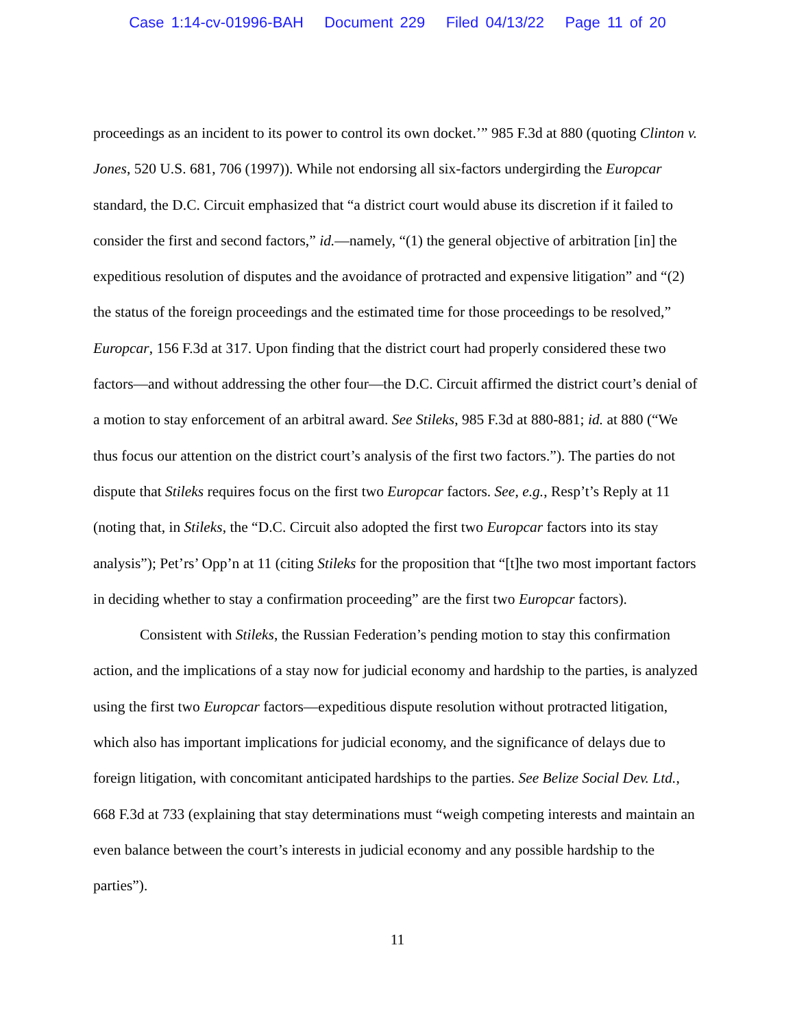Case 1:14-cv-01996-BAH Document 229 Filed 04/13/22 Page 11 of 20
proceedings as an incident to its power to control its own docket.’” 985 F.3d at 880 (quoting Clinton v. Jones, 520 U.S. 681, 706 (1997)). While not endorsing all six-factors undergirding the Europcar standard, the D.C. Circuit emphasized that “a district court would abuse its discretion if it failed to consider the first and second factors,” id.—namely, “(1) the general objective of arbitration [in] the expeditious resolution of disputes and the avoidance of protracted and expensive litigation” and “(2) the status of the foreign proceedings and the estimated time for those proceedings to be resolved,” Europcar, 156 F.3d at 317. Upon finding that the district court had properly considered these two factors—and without addressing the other four—the D.C. Circuit affirmed the district court’s denial of a motion to stay enforcement of an arbitral award. See Stileks, 985 F.3d at 880-881; id. at 880 (“We thus focus our attention on the district court’s analysis of the first two factors.”). The parties do not dispute that Stileks requires focus on the first two Europcar factors. See, e.g., Resp’t’s Reply at 11 (noting that, in Stileks, the “D.C. Circuit also adopted the first two Europcar factors into its stay analysis”); Pet’rs’ Opp’n at 11 (citing Stileks for the proposition that “[t]he two most important factors in deciding whether to stay a confirmation proceeding” are the first two Europcar factors).
Consistent with Stileks, the Russian Federation’s pending motion to stay this confirmation action, and the implications of a stay now for judicial economy and hardship to the parties, is analyzed using the first two Europcar factors—expeditious dispute resolution without protracted litigation, which also has important implications for judicial economy, and the significance of delays due to foreign litigation, with concomitant anticipated hardships to the parties. See Belize Social Dev. Ltd., 668 F.3d at 733 (explaining that stay determinations must “weigh competing interests and maintain an even balance between the court’s interests in judicial economy and any possible hardship to the parties”).
11